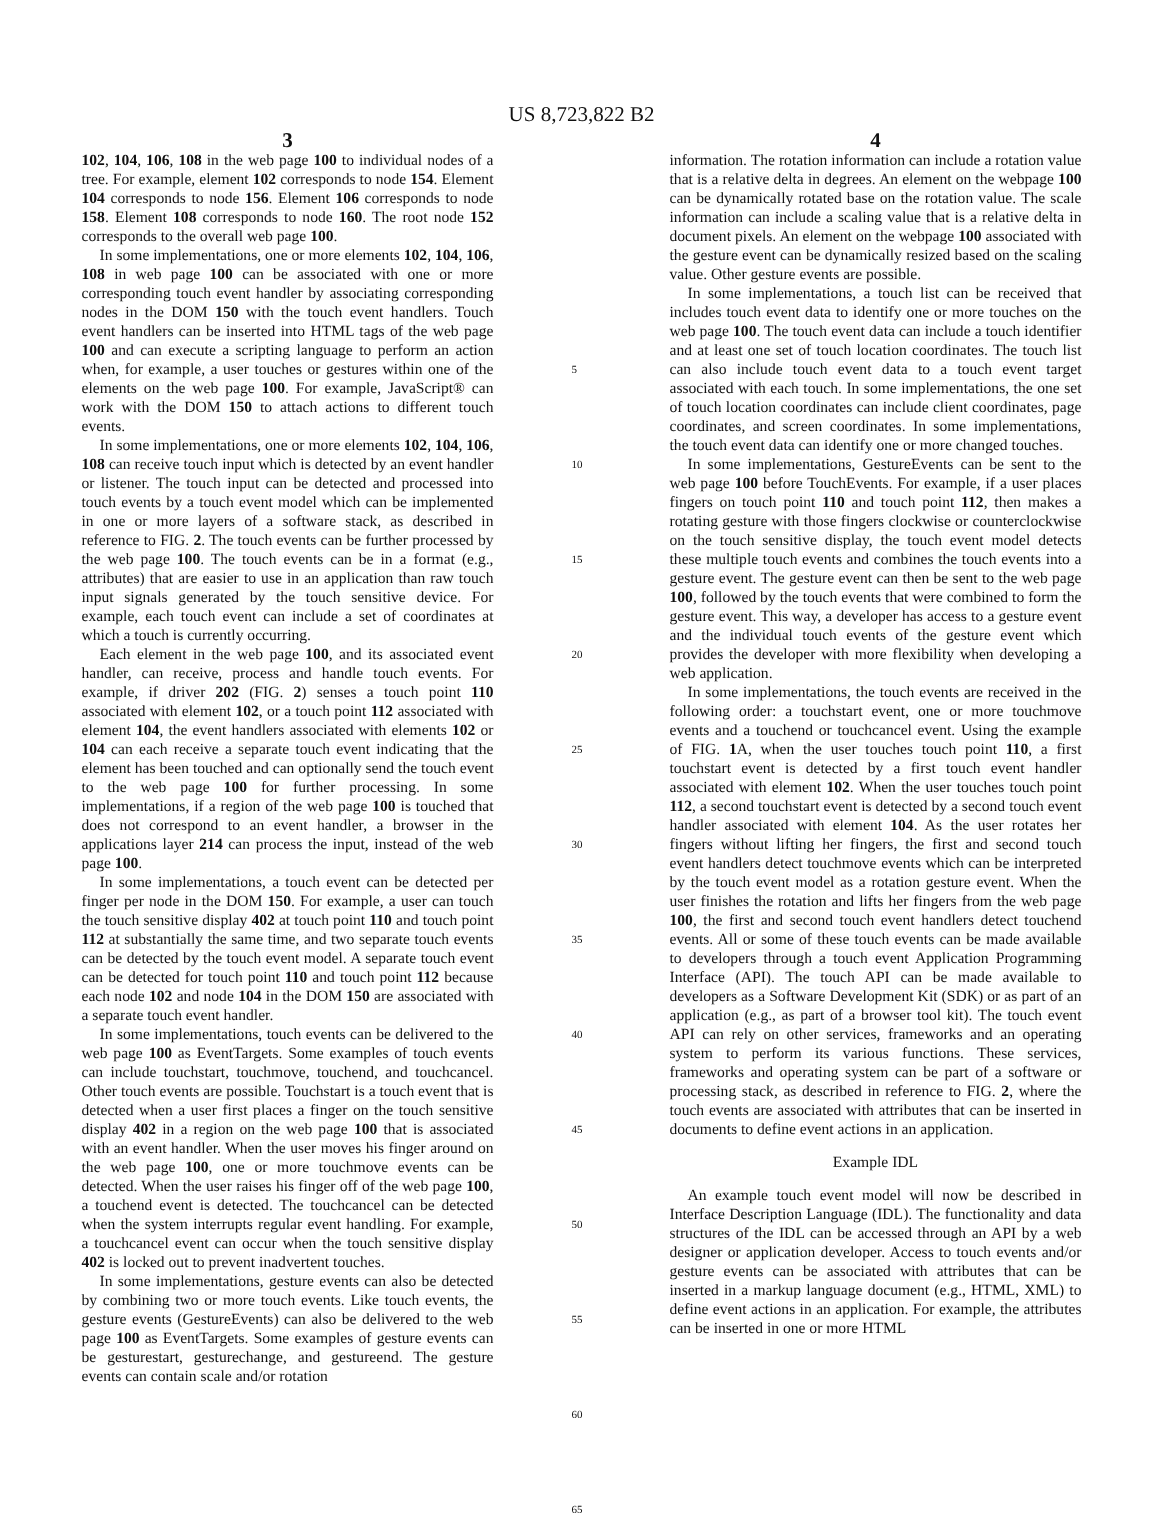US 8,723,822 B2
3
102, 104, 106, 108 in the web page 100 to individual nodes of a tree. For example, element 102 corresponds to node 154. Element 104 corresponds to node 156. Element 106 corresponds to node 158. Element 108 corresponds to node 160. The root node 152 corresponds to the overall web page 100.
In some implementations, one or more elements 102, 104, 106, 108 in web page 100 can be associated with one or more corresponding touch event handler by associating corresponding nodes in the DOM 150 with the touch event handlers. Touch event handlers can be inserted into HTML tags of the web page 100 and can execute a scripting language to perform an action when, for example, a user touches or gestures within one of the elements on the web page 100. For example, JavaScript® can work with the DOM 150 to attach actions to different touch events.
In some implementations, one or more elements 102, 104, 106, 108 can receive touch input which is detected by an event handler or listener. The touch input can be detected and processed into touch events by a touch event model which can be implemented in one or more layers of a software stack, as described in reference to FIG. 2. The touch events can be further processed by the web page 100. The touch events can be in a format (e.g., attributes) that are easier to use in an application than raw touch input signals generated by the touch sensitive device. For example, each touch event can include a set of coordinates at which a touch is currently occurring.
Each element in the web page 100, and its associated event handler, can receive, process and handle touch events. For example, if driver 202 (FIG. 2) senses a touch point 110 associated with element 102, or a touch point 112 associated with element 104, the event handlers associated with elements 102 or 104 can each receive a separate touch event indicating that the element has been touched and can optionally send the touch event to the web page 100 for further processing. In some implementations, if a region of the web page 100 is touched that does not correspond to an event handler, a browser in the applications layer 214 can process the input, instead of the web page 100.
In some implementations, a touch event can be detected per finger per node in the DOM 150. For example, a user can touch the touch sensitive display 402 at touch point 110 and touch point 112 at substantially the same time, and two separate touch events can be detected by the touch event model. A separate touch event can be detected for touch point 110 and touch point 112 because each node 102 and node 104 in the DOM 150 are associated with a separate touch event handler.
In some implementations, touch events can be delivered to the web page 100 as EventTargets. Some examples of touch events can include touchstart, touchmove, touchend, and touchcancel. Other touch events are possible. Touchstart is a touch event that is detected when a user first places a finger on the touch sensitive display 402 in a region on the web page 100 that is associated with an event handler. When the user moves his finger around on the web page 100, one or more touchmove events can be detected. When the user raises his finger off of the web page 100, a touchend event is detected. The touchcancel can be detected when the system interrupts regular event handling. For example, a touchcancel event can occur when the touch sensitive display 402 is locked out to prevent inadvertent touches.
In some implementations, gesture events can also be detected by combining two or more touch events. Like touch events, the gesture events (GestureEvents) can also be delivered to the web page 100 as EventTargets. Some examples of gesture events can be gesturestart, gesturechange, and gestureend. The gesture events can contain scale and/or rotation
5
10
15
20
25
30
35
40
45
50
55
60
65
4
information. The rotation information can include a rotation value that is a relative delta in degrees. An element on the webpage 100 can be dynamically rotated base on the rotation value. The scale information can include a scaling value that is a relative delta in document pixels. An element on the webpage 100 associated with the gesture event can be dynamically resized based on the scaling value. Other gesture events are possible.
In some implementations, a touch list can be received that includes touch event data to identify one or more touches on the web page 100. The touch event data can include a touch identifier and at least one set of touch location coordinates. The touch list can also include touch event data to a touch event target associated with each touch. In some implementations, the one set of touch location coordinates can include client coordinates, page coordinates, and screen coordinates. In some implementations, the touch event data can identify one or more changed touches.
In some implementations, GestureEvents can be sent to the web page 100 before TouchEvents. For example, if a user places fingers on touch point 110 and touch point 112, then makes a rotating gesture with those fingers clockwise or counterclockwise on the touch sensitive display, the touch event model detects these multiple touch events and combines the touch events into a gesture event. The gesture event can then be sent to the web page 100, followed by the touch events that were combined to form the gesture event. This way, a developer has access to a gesture event and the individual touch events of the gesture event which provides the developer with more flexibility when developing a web application.
In some implementations, the touch events are received in the following order: a touchstart event, one or more touchmove events and a touchend or touchcancel event. Using the example of FIG. 1 A, when the user touches touch point 110, a first touchstart event is detected by a first touch event handler associated with element 102. When the user touches touch point 112, a second touchstart event is detected by a second touch event handler associated with element 104. As the user rotates her fingers without lifting her fingers, the first and second touch event handlers detect touchmove events which can be interpreted by the touch event model as a rotation gesture event. When the user finishes the rotation and lifts her fingers from the web page 100, the first and second touch event handlers detect touchend events. All or some of these touch events can be made available to developers through a touch event Application Programming Interface (API). The touch API can be made available to developers as a Software Development Kit (SDK) or as part of an application (e.g., as part of a browser tool kit). The touch event API can rely on other services, frameworks and an operating system to perform its various functions. These services, frameworks and operating system can be part of a software or processing stack, as described in reference to FIG. 2, where the touch events are associated with attributes that can be inserted in documents to define event actions in an application.
Example IDL
An example touch event model will now be described in Interface Description Language (IDL). The functionality and data structures of the IDL can be accessed through an API by a web designer or application developer. Access to touch events and/or gesture events can be associated with attributes that can be inserted in a markup language document (e.g., HTML, XML) to define event actions in an application. For example, the attributes can be inserted in one or more HTML